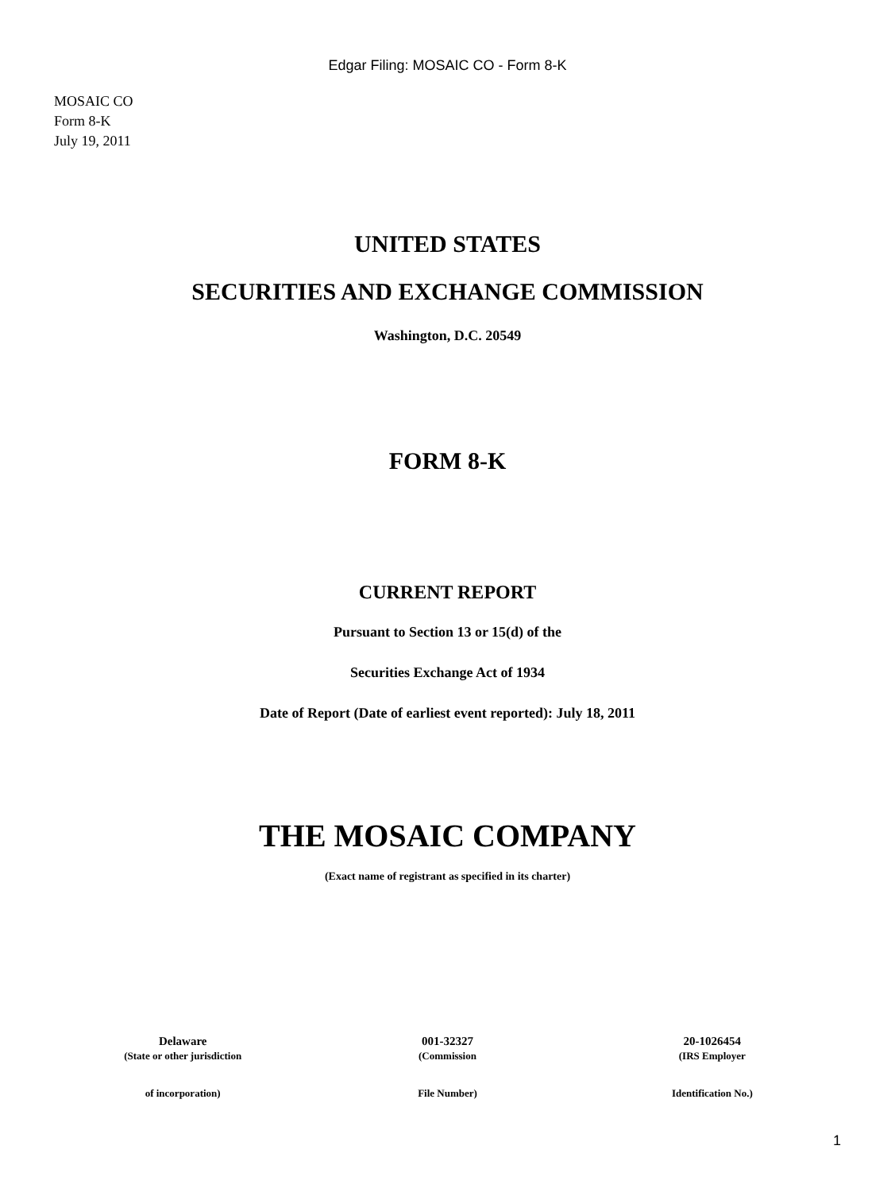Edgar Filing: MOSAIC CO - Form 8-K
MOSAIC CO
Form 8-K
July 19, 2011
UNITED STATES
SECURITIES AND EXCHANGE COMMISSION
Washington, D.C. 20549
FORM 8-K
CURRENT REPORT
Pursuant to Section 13 or 15(d) of the
Securities Exchange Act of 1934
Date of Report (Date of earliest event reported): July 18, 2011
THE MOSAIC COMPANY
(Exact name of registrant as specified in its charter)
| Delaware | 001-32327 | 20-1026454 |
| (State or other jurisdiction | (Commission | (IRS Employer |
| of incorporation) | File Number) | Identification No.) |
1